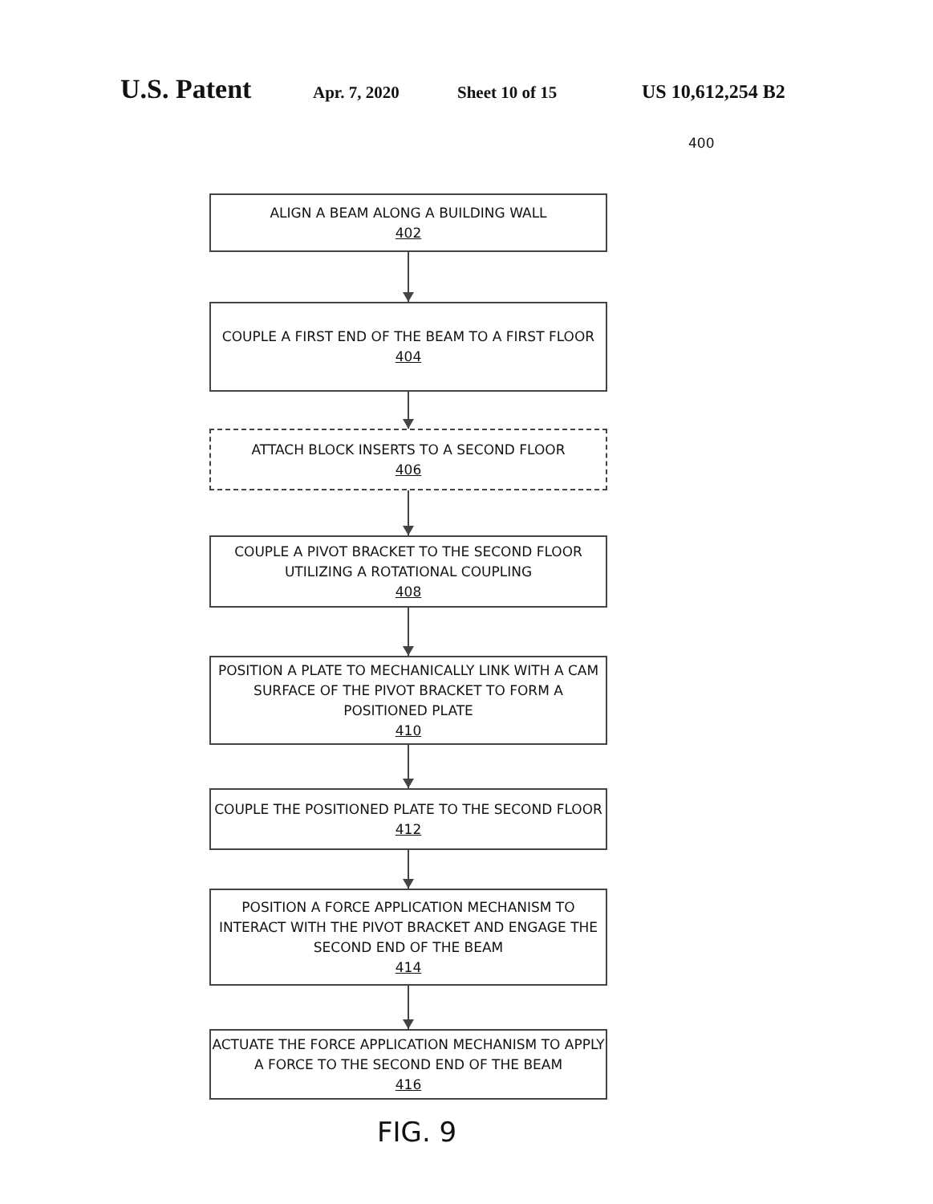U.S. Patent Apr. 7, 2020 Sheet 10 of 15 US 10,612,254 B2
400
ALIGN A BEAM ALONG A BUILDING WALL
402
COUPLE A FIRST END OF THE BEAM TO A FIRST FLOOR
404
ATTACH BLOCK INSERTS TO A SECOND FLOOR
406
COUPLE A PIVOT BRACKET TO THE SECOND FLOOR
UTILIZING A ROTATIONAL COUPLING
408
POSITION A PLATE TO MECHANICALLY LINK WITH A CAM SURFACE OF THE PIVOT BRACKET TO FORM A POSITIONED PLATE
410
COUPLE THE POSITIONED PLATE TO THE SECOND FLOOR
412
POSITION A FORCE APPLICATION MECHANISM TO INTERACT WITH THE PIVOT BRACKET AND ENGAGE THE SECOND END OF THE BEAM
414
ACTUATE THE FORCE APPLICATION MECHANISM TO APPLY A FORCE TO THE SECOND END OF THE BEAM
416
FIG. 9